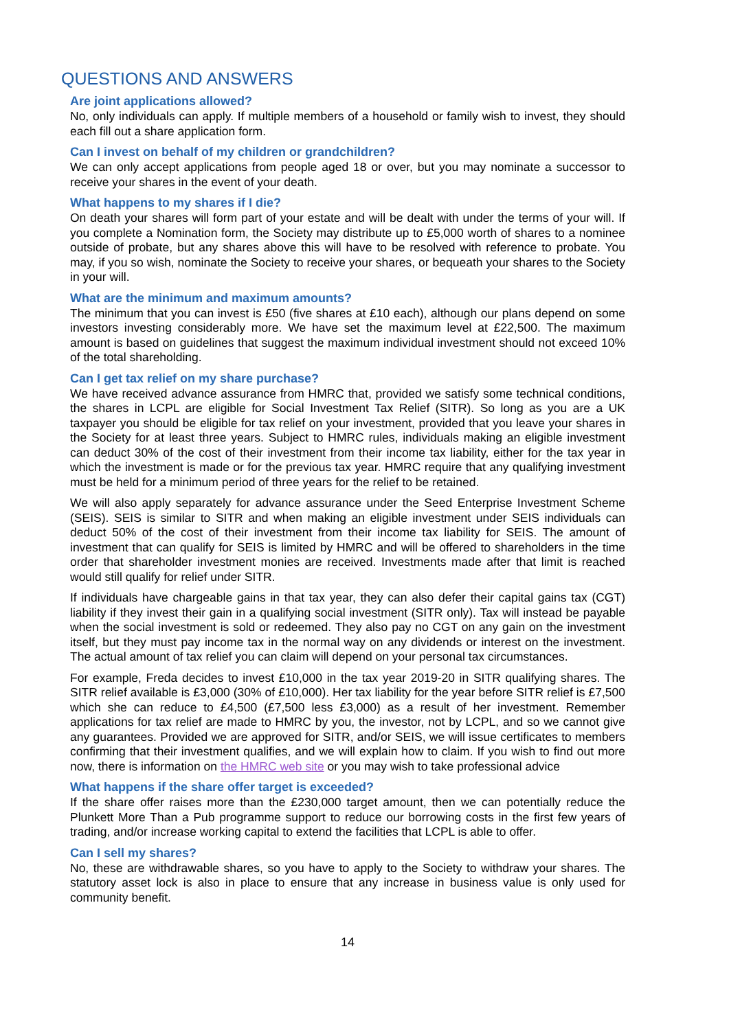QUESTIONS AND ANSWERS
Are joint applications allowed?
No, only individuals can apply. If multiple members of a household or family wish to invest, they should each fill out a share application form.
Can I invest on behalf of my children or grandchildren?
We can only accept applications from people aged 18 or over, but you may nominate a successor to receive your shares in the event of your death.
What happens to my shares if I die?
On death your shares will form part of your estate and will be dealt with under the terms of your will. If you complete a Nomination form, the Society may distribute up to £5,000 worth of shares to a nominee outside of probate, but any shares above this will have to be resolved with reference to probate. You may, if you so wish, nominate the Society to receive your shares, or bequeath your shares to the Society in your will.
What are the minimum and maximum amounts?
The minimum that you can invest is £50 (five shares at £10 each), although our plans depend on some investors investing considerably more. We have set the maximum level at £22,500. The maximum amount is based on guidelines that suggest the maximum individual investment should not exceed 10% of the total shareholding.
Can I get tax relief on my share purchase?
We have received advance assurance from HMRC that, provided we satisfy some technical conditions, the shares in LCPL are eligible for Social Investment Tax Relief (SITR). So long as you are a UK taxpayer you should be eligible for tax relief on your investment, provided that you leave your shares in the Society for at least three years. Subject to HMRC rules, individuals making an eligible investment can deduct 30% of the cost of their investment from their income tax liability, either for the tax year in which the investment is made or for the previous tax year. HMRC require that any qualifying investment must be held for a minimum period of three years for the relief to be retained.
We will also apply separately for advance assurance under the Seed Enterprise Investment Scheme (SEIS). SEIS is similar to SITR and when making an eligible investment under SEIS individuals can deduct 50% of the cost of their investment from their income tax liability for SEIS. The amount of investment that can qualify for SEIS is limited by HMRC and will be offered to shareholders in the time order that shareholder investment monies are received. Investments made after that limit is reached would still qualify for relief under SITR.
If individuals have chargeable gains in that tax year, they can also defer their capital gains tax (CGT) liability if they invest their gain in a qualifying social investment (SITR only). Tax will instead be payable when the social investment is sold or redeemed. They also pay no CGT on any gain on the investment itself, but they must pay income tax in the normal way on any dividends or interest on the investment. The actual amount of tax relief you can claim will depend on your personal tax circumstances.
For example, Freda decides to invest £10,000 in the tax year 2019-20 in SITR qualifying shares. The SITR relief available is £3,000 (30% of £10,000). Her tax liability for the year before SITR relief is £7,500 which she can reduce to £4,500 (£7,500 less £3,000) as a result of her investment. Remember applications for tax relief are made to HMRC by you, the investor, not by LCPL, and so we cannot give any guarantees. Provided we are approved for SITR, and/or SEIS, we will issue certificates to members confirming that their investment qualifies, and we will explain how to claim. If you wish to find out more now, there is information on the HMRC web site or you may wish to take professional advice
What happens if the share offer target is exceeded?
If the share offer raises more than the £230,000 target amount, then we can potentially reduce the Plunkett More Than a Pub programme support to reduce our borrowing costs in the first few years of trading, and/or increase working capital to extend the facilities that LCPL is able to offer.
Can I sell my shares?
No, these are withdrawable shares, so you have to apply to the Society to withdraw your shares. The statutory asset lock is also in place to ensure that any increase in business value is only used for community benefit.
14